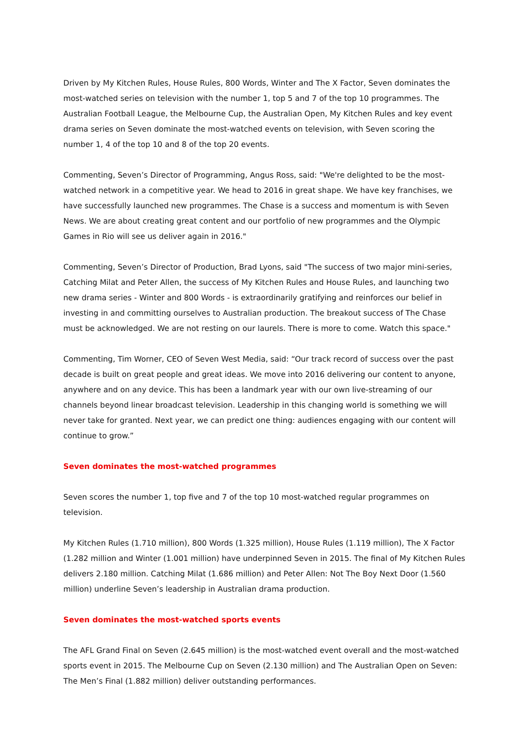Driven by My Kitchen Rules, House Rules, 800 Words, Winter and The X Factor, Seven dominates the most-watched series on television with the number 1, top 5 and 7 of the top 10 programmes. The Australian Football League, the Melbourne Cup, the Australian Open, My Kitchen Rules and key event drama series on Seven dominate the most-watched events on television, with Seven scoring the number 1, 4 of the top 10 and 8 of the top 20 events.
Commenting, Seven’s Director of Programming, Angus Ross, said: "We're delighted to be the most-watched network in a competitive year. We head to 2016 in great shape. We have key franchises, we have successfully launched new programmes. The Chase is a success and momentum is with Seven News. We are about creating great content and our portfolio of new programmes and the Olympic Games in Rio will see us deliver again in 2016."
Commenting, Seven’s Director of Production, Brad Lyons, said "The success of two major mini-series, Catching Milat and Peter Allen, the success of My Kitchen Rules and House Rules, and launching two new drama series - Winter and 800 Words - is extraordinarily gratifying and reinforces our belief in investing in and committing ourselves to Australian production. The breakout success of The Chase must be acknowledged. We are not resting on our laurels. There is more to come. Watch this space."
Commenting, Tim Worner, CEO of Seven West Media, said: “Our track record of success over the past decade is built on great people and great ideas. We move into 2016 delivering our content to anyone, anywhere and on any device. This has been a landmark year with our own live-streaming of our channels beyond linear broadcast television. Leadership in this changing world is something we will never take for granted. Next year, we can predict one thing: audiences engaging with our content will continue to grow.”
Seven dominates the most-watched programmes
Seven scores the number 1, top five and 7 of the top 10 most-watched regular programmes on television.
My Kitchen Rules (1.710 million), 800 Words (1.325 million), House Rules (1.119 million), The X Factor (1.282 million and Winter (1.001 million) have underpinned Seven in 2015. The final of My Kitchen Rules delivers 2.180 million. Catching Milat (1.686 million) and Peter Allen: Not The Boy Next Door (1.560 million) underline Seven’s leadership in Australian drama production.
Seven dominates the most-watched sports events
The AFL Grand Final on Seven (2.645 million) is the most-watched event overall and the most-watched sports event in 2015. The Melbourne Cup on Seven (2.130 million) and The Australian Open on Seven: The Men’s Final (1.882 million) deliver outstanding performances.